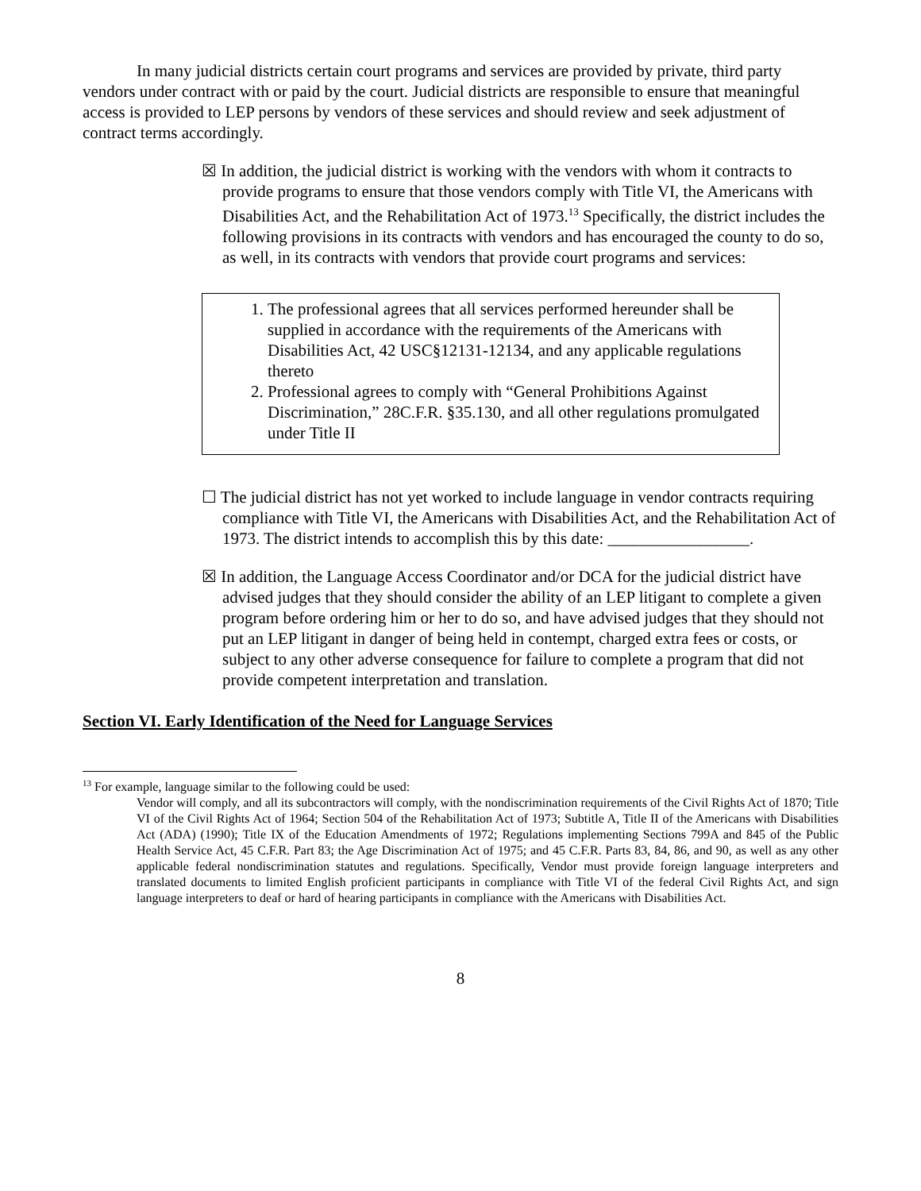In many judicial districts certain court programs and services are provided by private, third party vendors under contract with or paid by the court. Judicial districts are responsible to ensure that meaningful access is provided to LEP persons by vendors of these services and should review and seek adjustment of contract terms accordingly.
☒ In addition, the judicial district is working with the vendors with whom it contracts to provide programs to ensure that those vendors comply with Title VI, the Americans with Disabilities Act, and the Rehabilitation Act of 1973.<sup>13</sup> Specifically, the district includes the following provisions in its contracts with vendors and has encouraged the county to do so, as well, in its contracts with vendors that provide court programs and services:
1. The professional agrees that all services performed hereunder shall be supplied in accordance with the requirements of the Americans with Disabilities Act, 42 USC§12131-12134, and any applicable regulations thereto
2. Professional agrees to comply with “General Prohibitions Against Discrimination,” 28C.F.R. §35.130, and all other regulations promulgated under Title II
☐ The judicial district has not yet worked to include language in vendor contracts requiring compliance with Title VI, the Americans with Disabilities Act, and the Rehabilitation Act of 1973. The district intends to accomplish this by this date: _________________.
☒ In addition, the Language Access Coordinator and/or DCA for the judicial district have advised judges that they should consider the ability of an LEP litigant to complete a given program before ordering him or her to do so, and have advised judges that they should not put an LEP litigant in danger of being held in contempt, charged extra fees or costs, or subject to any other adverse consequence for failure to complete a program that did not provide competent interpretation and translation.
Section VI. Early Identification of the Need for Language Services
<sup>13</sup> For example, language similar to the following could be used:
Vendor will comply, and all its subcontractors will comply, with the nondiscrimination requirements of the Civil Rights Act of 1870; Title VI of the Civil Rights Act of 1964; Section 504 of the Rehabilitation Act of 1973; Subtitle A, Title II of the Americans with Disabilities Act (ADA) (1990); Title IX of the Education Amendments of 1972; Regulations implementing Sections 799A and 845 of the Public Health Service Act, 45 C.F.R. Part 83; the Age Discrimination Act of 1975; and 45 C.F.R. Parts 83, 84, 86, and 90, as well as any other applicable federal nondiscrimination statutes and regulations. Specifically, Vendor must provide foreign language interpreters and translated documents to limited English proficient participants in compliance with Title VI of the federal Civil Rights Act, and sign language interpreters to deaf or hard of hearing participants in compliance with the Americans with Disabilities Act.
8